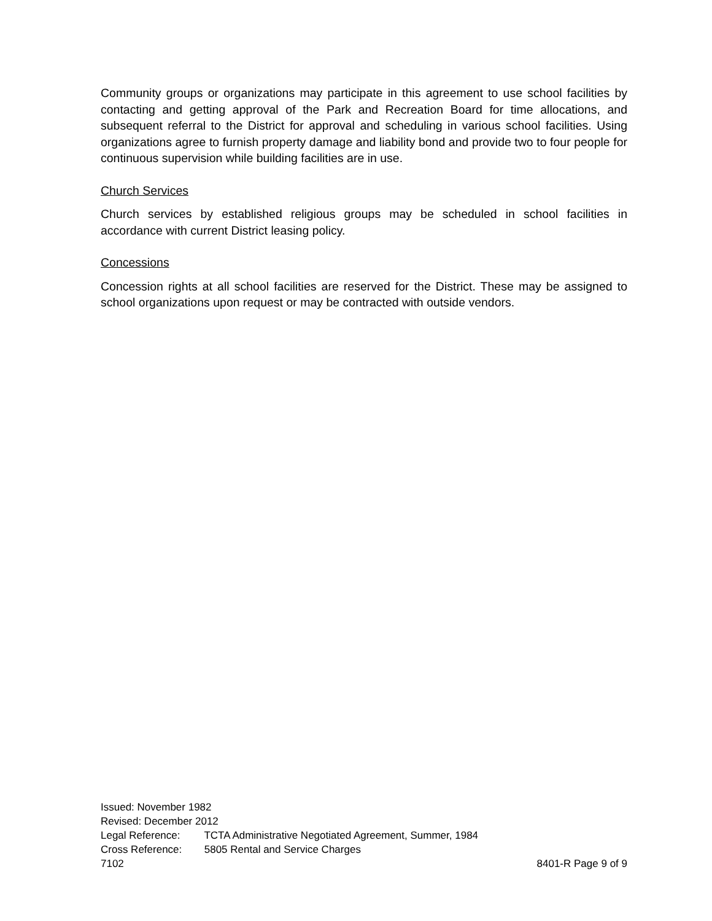Community groups or organizations may participate in this agreement to use school facilities by contacting and getting approval of the Park and Recreation Board for time allocations, and subsequent referral to the District for approval and scheduling in various school facilities. Using organizations agree to furnish property damage and liability bond and provide two to four people for continuous supervision while building facilities are in use.
Church Services
Church services by established religious groups may be scheduled in school facilities in accordance with current District leasing policy.
Concessions
Concession rights at all school facilities are reserved for the District. These may be assigned to school organizations upon request or may be contracted with outside vendors.
Issued: November 1982
Revised: December 2012
Legal Reference: TCTA Administrative Negotiated Agreement, Summer, 1984
Cross Reference: 5805 Rental and Service Charges
7102 8401-R Page 9 of 9